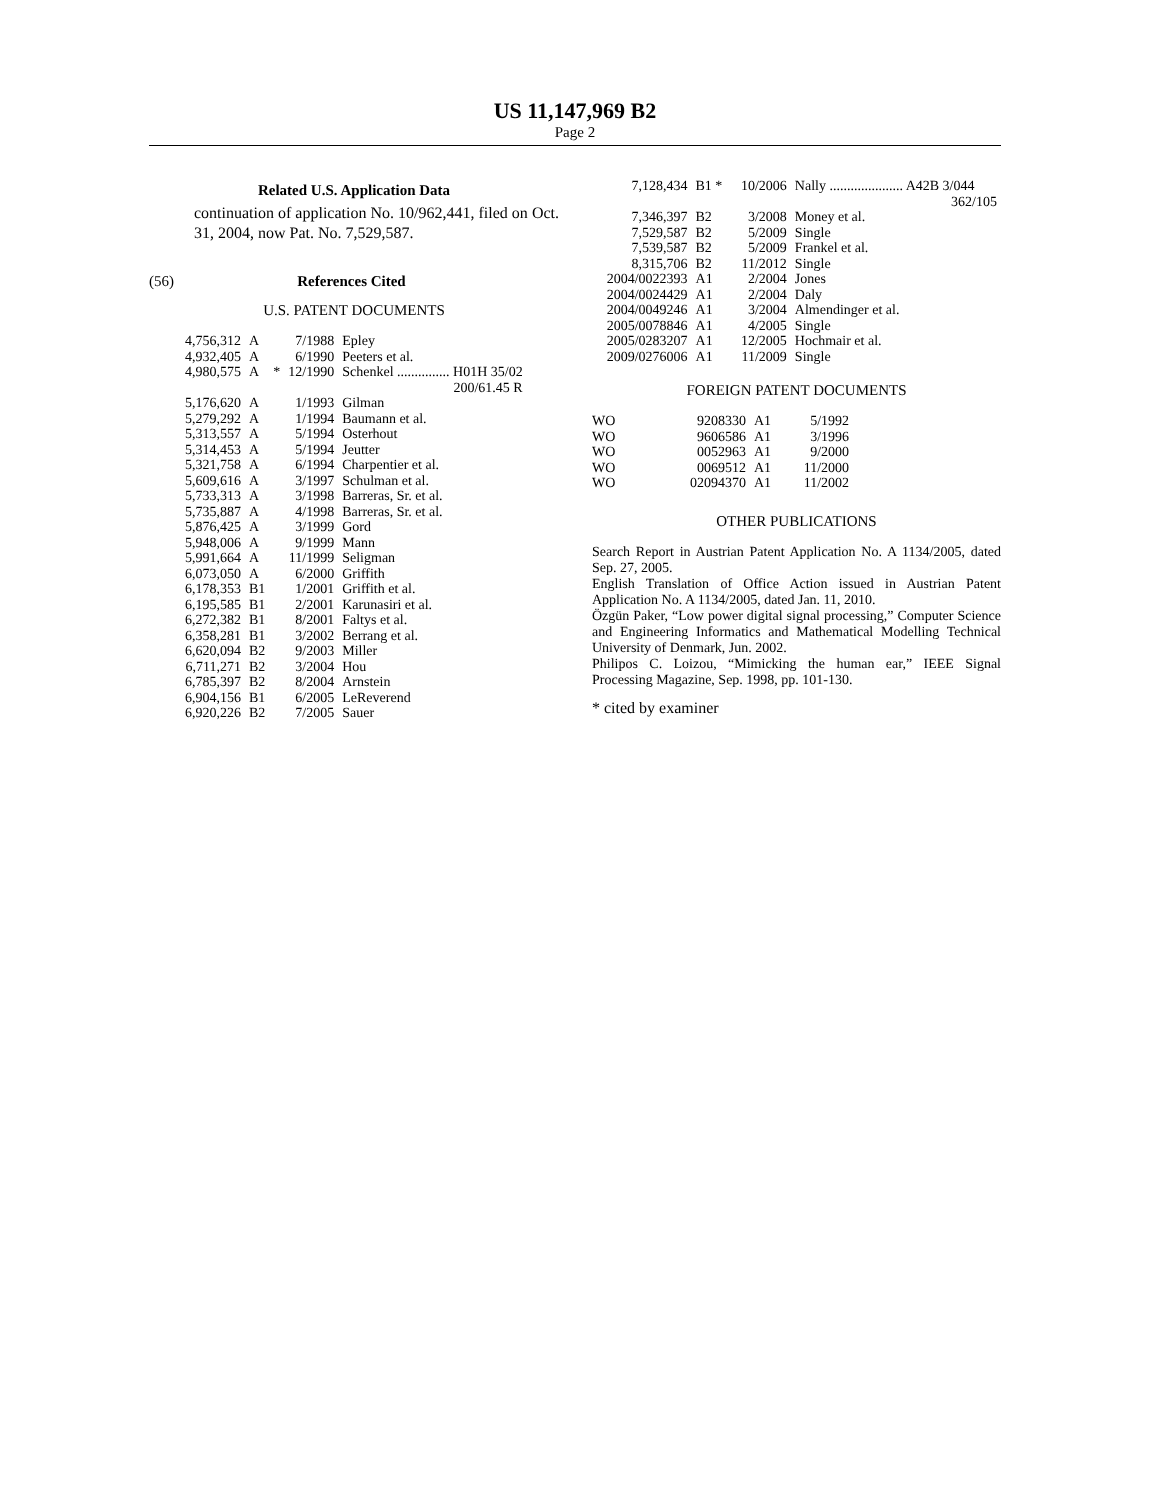US 11,147,969 B2
Page 2
Related U.S. Application Data
continuation of application No. 10/962,441, filed on Oct. 31, 2004, now Pat. No. 7,529,587.
(56) References Cited
U.S. PATENT DOCUMENTS
| 4,756,312 | A | | 7/1988 | Epley |
| 4,932,405 | A | | 6/1990 | Peeters et al. |
| 4,980,575 | A | * | 12/1990 | Schenkel ............... H01H 35/02 200/61.45 R |
| 5,176,620 | A | | 1/1993 | Gilman |
| 5,279,292 | A | | 1/1994 | Baumann et al. |
| 5,313,557 | A | | 5/1994 | Osterhout |
| 5,314,453 | A | | 5/1994 | Jeutter |
| 5,321,758 | A | | 6/1994 | Charpentier et al. |
| 5,609,616 | A | | 3/1997 | Schulman et al. |
| 5,733,313 | A | | 3/1998 | Barreras, Sr. et al. |
| 5,735,887 | A | | 4/1998 | Barreras, Sr. et al. |
| 5,876,425 | A | | 3/1999 | Gord |
| 5,948,006 | A | | 9/1999 | Mann |
| 5,991,664 | A | | 11/1999 | Seligman |
| 6,073,050 | A | | 6/2000 | Griffith |
| 6,178,353 | B1 | | 1/2001 | Griffith et al. |
| 6,195,585 | B1 | | 2/2001 | Karunasiri et al. |
| 6,272,382 | B1 | | 8/2001 | Faltys et al. |
| 6,358,281 | B1 | | 3/2002 | Berrang et al. |
| 6,620,094 | B2 | | 9/2003 | Miller |
| 6,711,271 | B2 | | 3/2004 | Hou |
| 6,785,397 | B2 | | 8/2004 | Arnstein |
| 6,904,156 | B1 | | 6/2005 | LeReverend |
| 6,920,226 | B2 | | 7/2005 | Sauer |
| 7,128,434 | B1 * | 10/2006 | Nally ..................... A42B 3/044 362/105 |
| 7,346,397 | B2 | 3/2008 | Money et al. |
| 7,529,587 | B2 | 5/2009 | Single |
| 7,539,587 | B2 | 5/2009 | Frankel et al. |
| 8,315,706 | B2 | 11/2012 | Single |
| 2004/0022393 | A1 | 2/2004 | Jones |
| 2004/0024429 | A1 | 2/2004 | Daly |
| 2004/0049246 | A1 | 3/2004 | Almendinger et al. |
| 2005/0078846 | A1 | 4/2005 | Single |
| 2005/0283207 | A1 | 12/2005 | Hochmair et al. |
| 2009/0276006 | A1 | 11/2009 | Single |
FOREIGN PATENT DOCUMENTS
| WO | 9208330 | A1 | 5/1992 |
| WO | 9606586 | A1 | 3/1996 |
| WO | 0052963 | A1 | 9/2000 |
| WO | 0069512 | A1 | 11/2000 |
| WO | 02094370 | A1 | 11/2002 |
OTHER PUBLICATIONS
Search Report in Austrian Patent Application No. A 1134/2005, dated Sep. 27, 2005.
English Translation of Office Action issued in Austrian Patent Application No. A 1134/2005, dated Jan. 11, 2010.
Özgün Paker, “Low power digital signal processing,” Computer Science and Engineering Informatics and Mathematical Modelling Technical University of Denmark, Jun. 2002.
Philipos C. Loizou, “Mimicking the human ear,” IEEE Signal Processing Magazine, Sep. 1998, pp. 101-130.
* cited by examiner